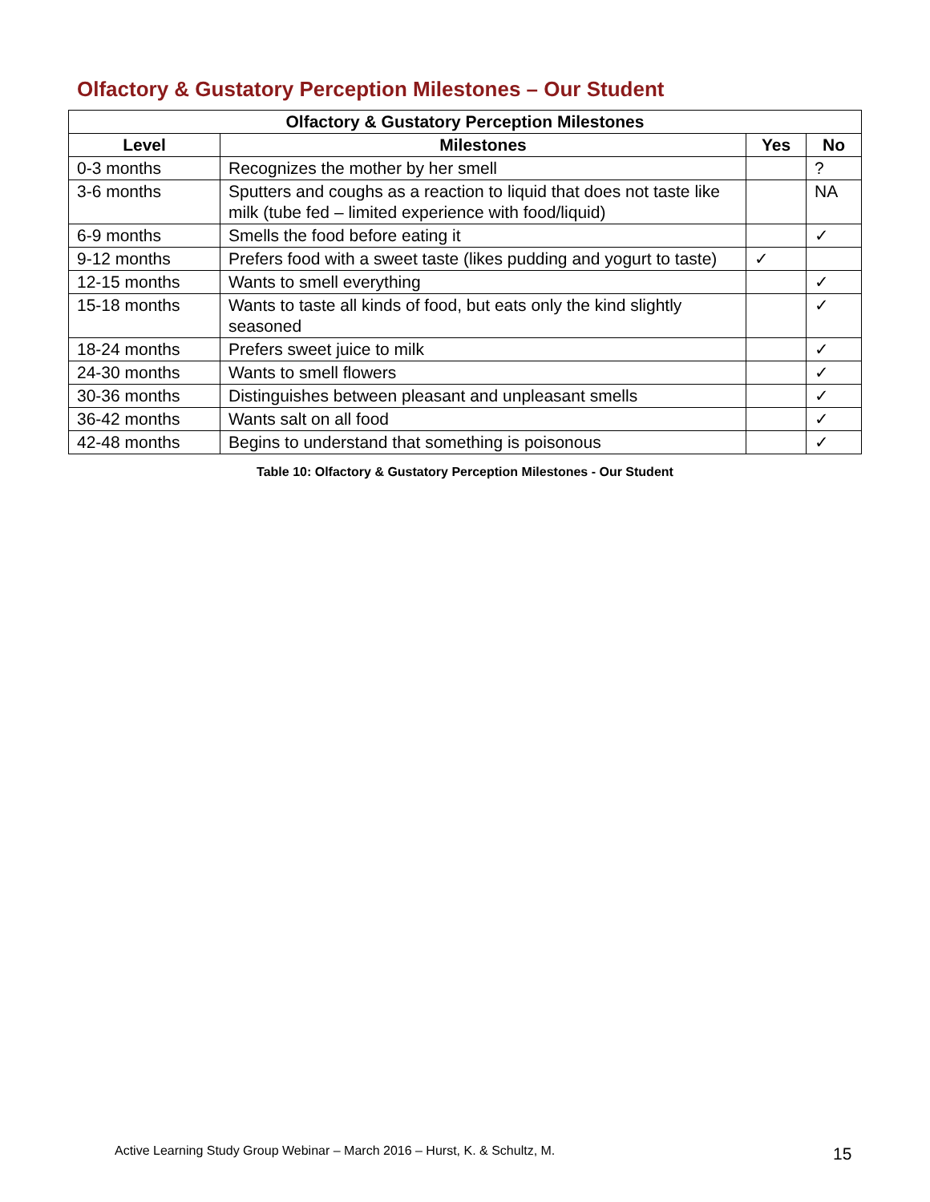Olfactory & Gustatory Perception Milestones – Our Student
| Olfactory & Gustatory Perception Milestones | | | |
| --- | --- | --- | --- |
| Level | Milestones | Yes | No |
| 0-3 months | Recognizes the mother by her smell | | ? |
| 3-6 months | Sputters and coughs as a reaction to liquid that does not taste like milk (tube fed – limited experience with food/liquid) | | NA |
| 6-9 months | Smells the food before eating it | | ✓ |
| 9-12 months | Prefers food with a sweet taste (likes pudding and yogurt to taste) | ✓ | |
| 12-15 months | Wants to smell everything | | ✓ |
| 15-18 months | Wants to taste all kinds of food, but eats only the kind slightly seasoned | | ✓ |
| 18-24 months | Prefers sweet juice to milk | | ✓ |
| 24-30 months | Wants to smell flowers | | ✓ |
| 30-36 months | Distinguishes between pleasant and unpleasant smells | | ✓ |
| 36-42 months | Wants salt on all food | | ✓ |
| 42-48 months | Begins to understand that something is poisonous | | ✓ |
Table 10: Olfactory & Gustatory Perception Milestones - Our Student
Active Learning Study Group Webinar – March 2016 – Hurst, K. & Schultz, M.
15